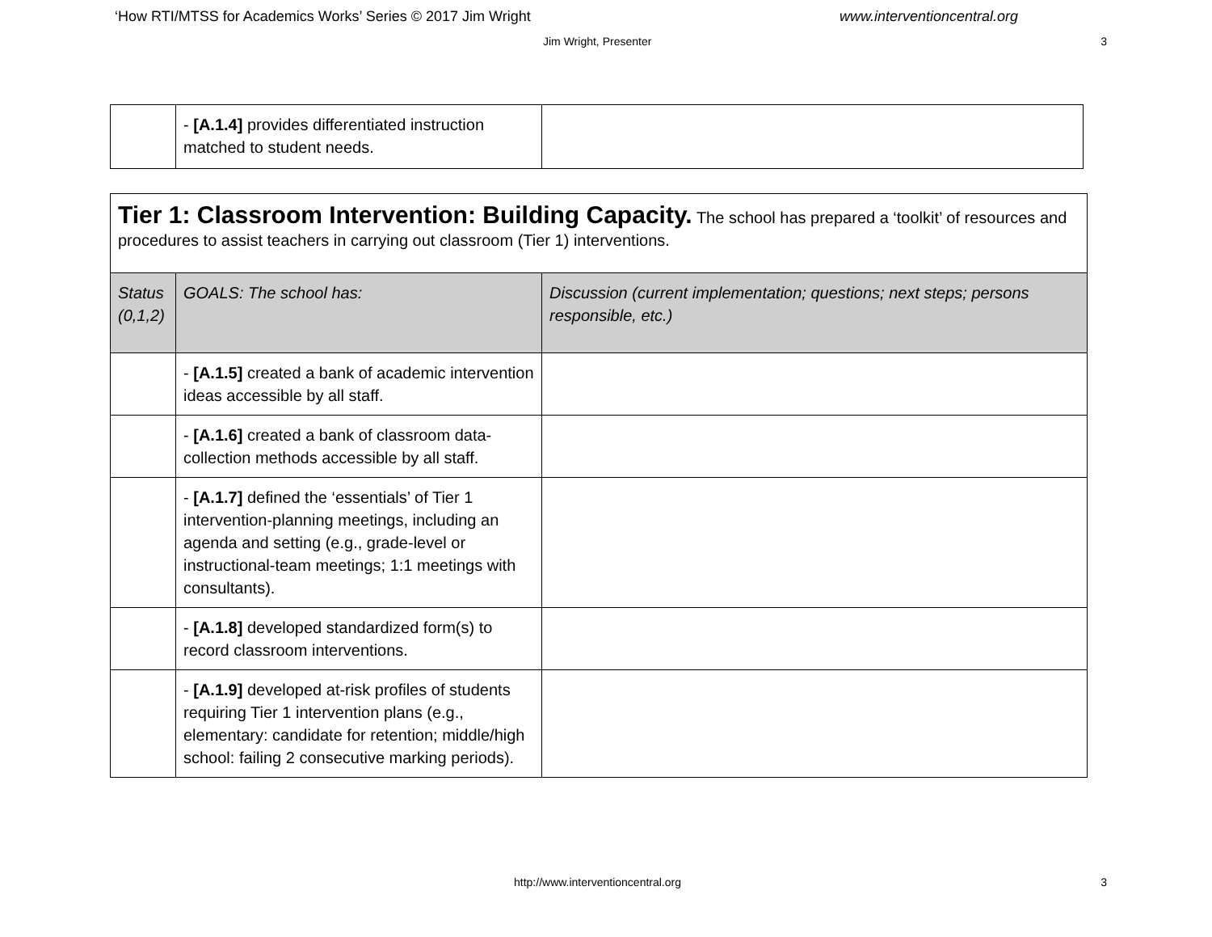‘How RTI/MTSS for Academics Works’ Series © 2017 Jim Wright www.interventioncentral.org
Jim Wright, Presenter 3
| | - [A.1.4] provides differentiated instruction matched to student needs. | |
| Tier 1: Classroom Intervention: Building Capacity. The school has prepared a ‘toolkit’ of resources and procedures to assist teachers in carrying out classroom (Tier 1) interventions. | | |
| Status (0,1,2) | GOALS: The school has: | Discussion (current implementation; questions; next steps; persons responsible, etc.) |
| | - [A.1.5] created a bank of academic intervention ideas accessible by all staff. | |
| | - [A.1.6] created a bank of classroom data-collection methods accessible by all staff. | |
| | - [A.1.7] defined the ‘essentials’ of Tier 1 intervention-planning meetings, including an agenda and setting (e.g., grade-level or instructional-team meetings; 1:1 meetings with consultants). | |
| | - [A.1.8] developed standardized form(s) to record classroom interventions. | |
| | - [A.1.9] developed at-risk profiles of students requiring Tier 1 intervention plans (e.g., elementary: candidate for retention; middle/high school: failing 2 consecutive marking periods). | |
http://www.interventioncentral.org 3